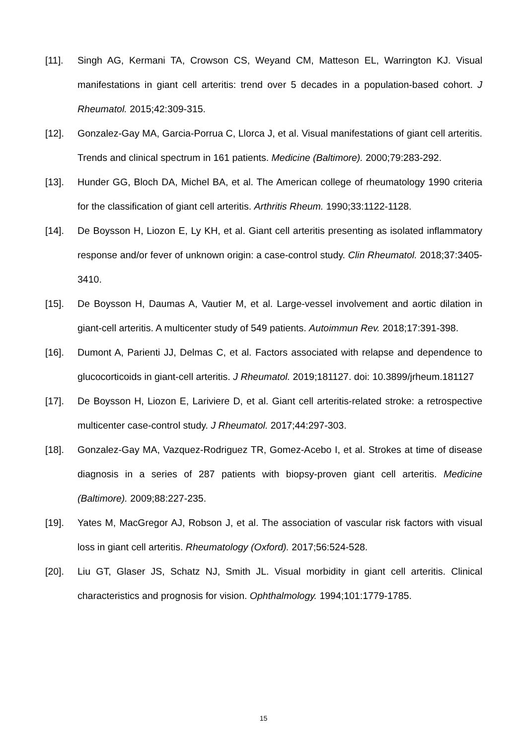[11]. Singh AG, Kermani TA, Crowson CS, Weyand CM, Matteson EL, Warrington KJ. Visual manifestations in giant cell arteritis: trend over 5 decades in a population-based cohort. J Rheumatol. 2015;42:309-315.
[12]. Gonzalez-Gay MA, Garcia-Porrua C, Llorca J, et al. Visual manifestations of giant cell arteritis. Trends and clinical spectrum in 161 patients. Medicine (Baltimore). 2000;79:283-292.
[13]. Hunder GG, Bloch DA, Michel BA, et al. The American college of rheumatology 1990 criteria for the classification of giant cell arteritis. Arthritis Rheum. 1990;33:1122-1128.
[14]. De Boysson H, Liozon E, Ly KH, et al. Giant cell arteritis presenting as isolated inflammatory response and/or fever of unknown origin: a case-control study. Clin Rheumatol. 2018;37:3405-3410.
[15]. De Boysson H, Daumas A, Vautier M, et al. Large-vessel involvement and aortic dilation in giant-cell arteritis. A multicenter study of 549 patients. Autoimmun Rev. 2018;17:391-398.
[16]. Dumont A, Parienti JJ, Delmas C, et al. Factors associated with relapse and dependence to glucocorticoids in giant-cell arteritis. J Rheumatol. 2019;181127. doi: 10.3899/jrheum.181127
[17]. De Boysson H, Liozon E, Lariviere D, et al. Giant cell arteritis-related stroke: a retrospective multicenter case-control study. J Rheumatol. 2017;44:297-303.
[18]. Gonzalez-Gay MA, Vazquez-Rodriguez TR, Gomez-Acebo I, et al. Strokes at time of disease diagnosis in a series of 287 patients with biopsy-proven giant cell arteritis. Medicine (Baltimore). 2009;88:227-235.
[19]. Yates M, MacGregor AJ, Robson J, et al. The association of vascular risk factors with visual loss in giant cell arteritis. Rheumatology (Oxford). 2017;56:524-528.
[20]. Liu GT, Glaser JS, Schatz NJ, Smith JL. Visual morbidity in giant cell arteritis. Clinical characteristics and prognosis for vision. Ophthalmology. 1994;101:1779-1785.
15